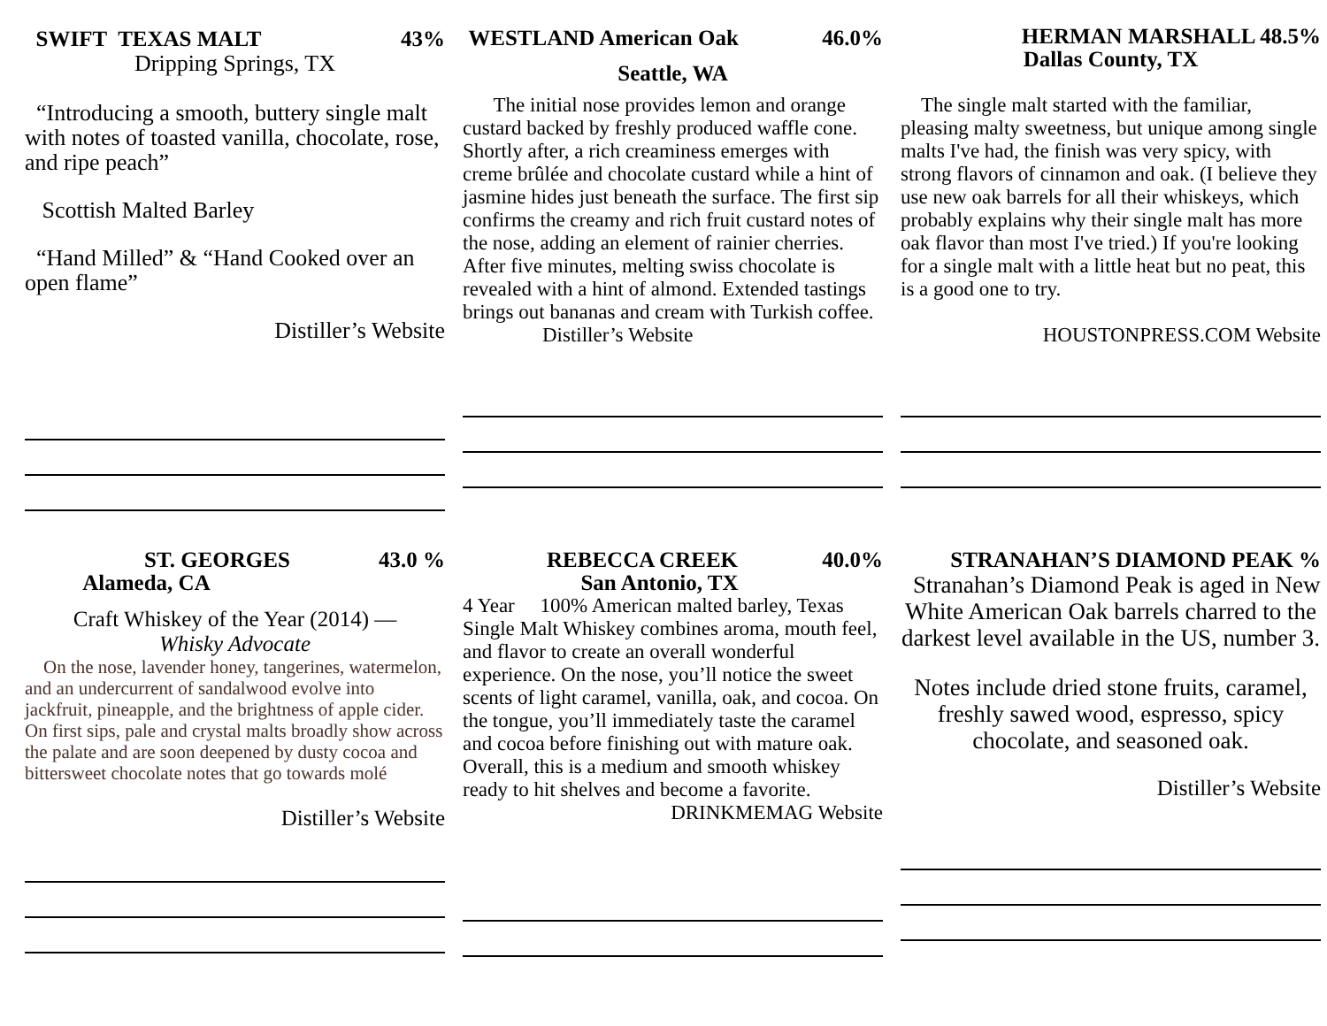SWIFT TEXAS MALT 43%
Dripping Springs, TX
“Introducing a smooth, buttery single malt with notes of toasted vanilla, chocolate, rose, and ripe peach”
Scottish Malted Barley
“Hand Milled” & “Hand Cooked over an open flame”
Distiller’s Website
WESTLAND American Oak 46.0%
Seattle, WA
The initial nose provides lemon and orange custard backed by freshly produced waffle cone. Shortly after, a rich creaminess emerges with creme brûlée and chocolate custard while a hint of jasmine hides just beneath the surface. The first sip confirms the creamy and rich fruit custard notes of the nose, adding an element of rainier cherries. After five minutes, melting swiss chocolate is revealed with a hint of almond. Extended tastings brings out bananas and cream with Turkish coffee. Distiller’s Website
HERMAN MARSHALL 48.5%
Dallas County, TX
The single malt started with the familiar, pleasing malty sweetness, but unique among single malts I've had, the finish was very spicy, with strong flavors of cinnamon and oak. (I believe they use new oak barrels for all their whiskeys, which probably explains why their single malt has more oak flavor than most I've tried.) If you're looking for a single malt with a little heat but no peat, this is a good one to try.
HOUSTONPRESS.COM Website
ST. GEORGES 43.0 %
Alameda, CA
Craft Whiskey of the Year (2014) —
Whisky Advocate
On the nose, lavender honey, tangerines, watermelon, and an undercurrent of sandalwood evolve into jackfruit, pineapple, and the brightness of apple cider. On first sips, pale and crystal malts broadly show across the palate and are soon deepened by dusty cocoa and bittersweet chocolate notes that go towards molé
Distiller’s Website
REBECCA CREEK 40.0%
San Antonio, TX
4 Year 100% American malted barley, Texas Single Malt Whiskey combines aroma, mouth feel, and flavor to create an overall wonderful experience. On the nose, you’ll notice the sweet scents of light caramel, vanilla, oak, and cocoa. On the tongue, you’ll immediately taste the caramel and cocoa before finishing out with mature oak. Overall, this is a medium and smooth whiskey ready to hit shelves and become a favorite.
DRINKMEMAG Website
STRANAHAN’S DIAMOND PEAK %
Stranahan’s Diamond Peak is aged in New White American Oak barrels charred to the darkest level available in the US, number 3.
Notes include dried stone fruits, caramel, freshly sawed wood, espresso, spicy chocolate, and seasoned oak.
Distiller’s Website